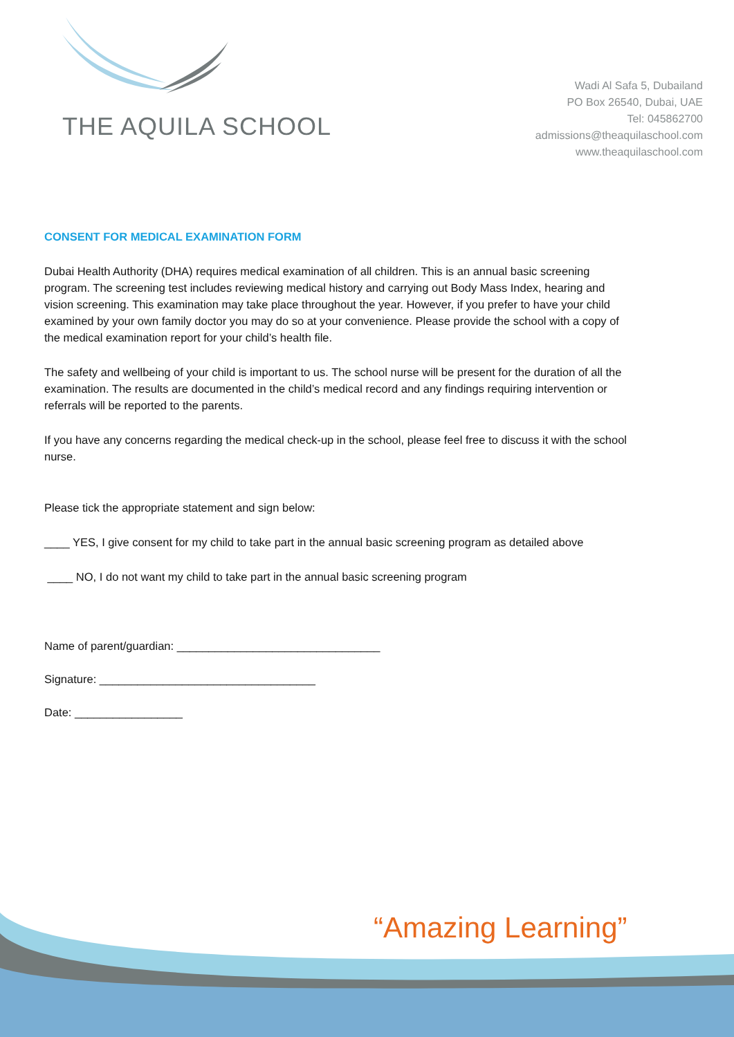THE AQUILA SCHOOL
Wadi Al Safa 5, Dubailand
PO Box 26540, Dubai, UAE
Tel: 045862700
admissions@theaquilaschool.com
www.theaquilaschool.com
CONSENT FOR MEDICAL EXAMINATION FORM
Dubai Health Authority (DHA) requires medical examination of all children. This is an annual basic screening program. The screening test includes reviewing medical history and carrying out Body Mass Index, hearing and vision screening. This examination may take place throughout the year. However, if you prefer to have your child examined by your own family doctor you may do so at your convenience. Please provide the school with a copy of the medical examination report for your child’s health file.
The safety and wellbeing of your child is important to us. The school nurse will be present for the duration of all the examination. The results are documented in the child’s medical record and any findings requiring intervention or referrals will be reported to the parents.
If you have any concerns regarding the medical check-up in the school, please feel free to discuss it with the school nurse.
Please tick the appropriate statement and sign below:
____ YES, I give consent for my child to take part in the annual basic screening program as detailed above
____ NO, I do not want my child to take part in the annual basic screening program
Name of parent/guardian: ________________________________
Signature: __________________________________
Date: _________________
“Amazing Learning”